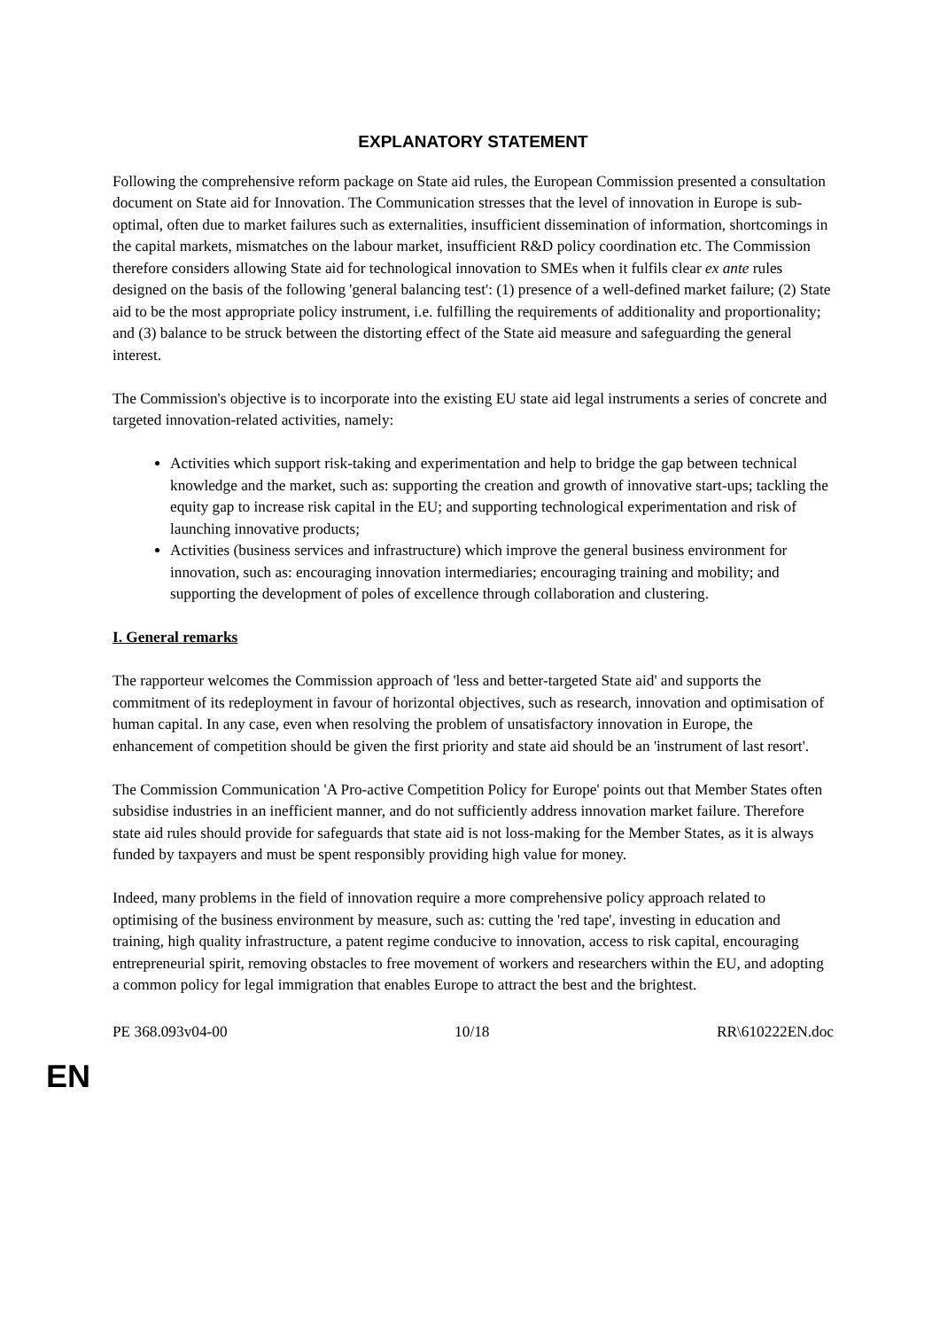EXPLANATORY STATEMENT
Following the comprehensive reform package on State aid rules, the European Commission presented a consultation document on State aid for Innovation. The Communication stresses that the level of innovation in Europe is sub-optimal, often due to market failures such as externalities, insufficient dissemination of information, shortcomings in the capital markets, mismatches on the labour market, insufficient R&D policy coordination etc. The Commission therefore considers allowing State aid for technological innovation to SMEs when it fulfils clear ex ante rules designed on the basis of the following 'general balancing test': (1) presence of a well-defined market failure; (2) State aid to be the most appropriate policy instrument, i.e. fulfilling the requirements of additionality and proportionality; and (3) balance to be struck between the distorting effect of the State aid measure and safeguarding the general interest.
The Commission's objective is to incorporate into the existing EU state aid legal instruments a series of concrete and targeted innovation-related activities, namely:
Activities which support risk-taking and experimentation and help to bridge the gap between technical knowledge and the market, such as: supporting the creation and growth of innovative start-ups; tackling the equity gap to increase risk capital in the EU; and supporting technological experimentation and risk of launching innovative products;
Activities (business services and infrastructure) which improve the general business environment for innovation, such as: encouraging innovation intermediaries; encouraging training and mobility; and supporting the development of poles of excellence through collaboration and clustering.
I. General remarks
The rapporteur welcomes the Commission approach of 'less and better-targeted State aid' and supports the commitment of its redeployment in favour of horizontal objectives, such as research, innovation and optimisation of human capital. In any case, even when resolving the problem of unsatisfactory innovation in Europe, the enhancement of competition should be given the first priority and state aid should be an 'instrument of last resort'.
The Commission Communication 'A Pro-active Competition Policy for Europe' points out that Member States often subsidise industries in an inefficient manner, and do not sufficiently address innovation market failure. Therefore state aid rules should provide for safeguards that state aid is not loss-making for the Member States, as it is always funded by taxpayers and must be spent responsibly providing high value for money.
Indeed, many problems in the field of innovation require a more comprehensive policy approach related to optimising of the business environment by measure, such as: cutting the 'red tape', investing in education and training, high quality infrastructure, a patent regime conducive to innovation, access to risk capital, encouraging entrepreneurial spirit, removing obstacles to free movement of workers and researchers within the EU, and adopting a common policy for legal immigration that enables Europe to attract the best and the brightest.
PE 368.093v04-00 10/18 RR\610222EN.doc
EN